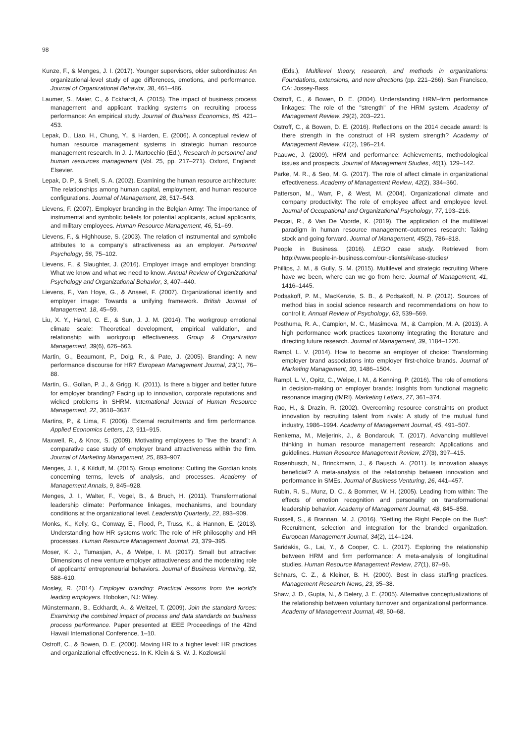98
Kunze, F., & Menges, J. I. (2017). Younger supervisors, older subordinates: An organizational-level study of age differences, emotions, and performance. Journal of Organizational Behavior, 38, 461–486.
Laumer, S., Maier, C., & Eckhardt, A. (2015). The impact of business process management and applicant tracking systems on recruiting process performance: An empirical study. Journal of Business Economics, 85, 421–453.
Lepak, D., Liao, H., Chung, Y., & Harden, E. (2006). A conceptual review of human resource management systems in strategic human resource management research. In J. J. Martocchio (Ed.), Research in personnel and human resources management (Vol. 25, pp. 217–271). Oxford, England: Elsevier.
Lepak, D. P., & Snell, S. A. (2002). Examining the human resource architecture: The relationships among human capital, employment, and human resource configurations. Journal of Management, 28, 517–543.
Lievens, F. (2007). Employer branding in the Belgian Army: The importance of instrumental and symbolic beliefs for potential applicants, actual applicants, and military employees. Human Resource Management, 46, 51–69.
Lievens, F., & Highhouse, S. (2003). The relation of instrumental and symbolic attributes to a company's attractiveness as an employer. Personnel Psychology, 56, 75–102.
Lievens, F., & Slaughter, J. (2016). Employer image and employer branding: What we know and what we need to know. Annual Review of Organizational Psychology and Organizational Behavior, 3, 407–440.
Lievens, F., Van Hoye, G., & Anseel, F. (2007). Organizational identity and employer image: Towards a unifying framework. British Journal of Management, 18, 45–59.
Liu, X. Y., Härtel, C. E., & Sun, J. J. M. (2014). The workgroup emotional climate scale: Theoretical development, empirical validation, and relationship with workgroup effectiveness. Group & Organization Management, 39(6), 626–663.
Martin, G., Beaumont, P., Doig, R., & Pate, J. (2005). Branding: A new performance discourse for HR? European Management Journal, 23(1), 76–88.
Martin, G., Gollan, P. J., & Grigg, K. (2011). Is there a bigger and better future for employer branding? Facing up to innovation, corporate reputations and wicked problems in SHRM. International Journal of Human Resource Management, 22, 3618–3637.
Martins, P., & Lima, F. (2006). External recruitments and firm performance. Applied Economics Letters, 13, 911–915.
Maxwell, R., & Knox, S. (2009). Motivating employees to "live the brand": A comparative case study of employer brand attractiveness within the firm. Journal of Marketing Management, 25, 893–907.
Menges, J. I., & Kilduff, M. (2015). Group emotions: Cutting the Gordian knots concerning terms, levels of analysis, and processes. Academy of Management Annals, 9, 845–928.
Menges, J. I., Walter, F., Vogel, B., & Bruch, H. (2011). Transformational leadership climate: Performance linkages, mechanisms, and boundary conditions at the organizational level. Leadership Quarterly, 22, 893–909.
Monks, K., Kelly, G., Conway, E., Flood, P., Truss, K., & Hannon, E. (2013). Understanding how HR systems work: The role of HR philosophy and HR processes. Human Resource Management Journal, 23, 379–395.
Moser, K. J., Tumasjan, A., & Welpe, I. M. (2017). Small but attractive: Dimensions of new venture employer attractiveness and the moderating role of applicants' entrepreneurial behaviors. Journal of Business Venturing, 32, 588–610.
Mosley, R. (2014). Employer branding: Practical lessons from the world's leading employers. Hoboken, NJ: Wiley.
Münstermann, B., Eckhardt, A., & Weitzel, T. (2009). Join the standard forces: Examining the combined impact of process and data standards on business process performance. Paper presented at IEEE Proceedings of the 42nd Hawaii International Conference, 1–10.
Ostroff, C., & Bowen, D. E. (2000). Moving HR to a higher level: HR practices and organizational effectiveness. In K. Klein & S. W. J. Kozlowski
(Eds.), Multilevel theory, research, and methods in organizations: Foundations, extensions, and new directions (pp. 221–266). San Francisco, CA: Jossey-Bass.
Ostroff, C., & Bowen, D. E. (2004). Understanding HRM–firm performance linkages: The role of the "strength" of the HRM system. Academy of Management Review, 29(2), 203–221.
Ostroff, C., & Bowen, D. E. (2016). Reflections on the 2014 decade award: Is there strength in the construct of HR system strength? Academy of Management Review, 41(2), 196–214.
Paauwe, J. (2009). HRM and performance: Achievements, methodological issues and prospects. Journal of Management Studies, 46(1), 129–142.
Parke, M. R., & Seo, M. G. (2017). The role of affect climate in organizational effectiveness. Academy of Management Review, 42(2), 334–360.
Patterson, M., Warr, P., & West, M. (2004). Organizational climate and company productivity: The role of employee affect and employee level. Journal of Occupational and Organizational Psychology, 77, 193–216.
Peccei, R., & Van De Voorde, K. (2019). The application of the multilevel paradigm in human resource management–outcomes research: Taking stock and going forward. Journal of Management, 45(2), 786–818.
People in Business. (2016). LEGO case study. Retrieved from http://www.people-in-business.com/our-clients/#/case-studies/
Phillips, J. M., & Gully, S. M. (2015). Multilevel and strategic recruiting Where have we been, where can we go from here. Journal of Management, 41, 1416–1445.
Podsakoff, P. M., MacKenzie, S. B., & Podsakoff, N. P. (2012). Sources of method bias in social science research and recommendations on how to control it. Annual Review of Psychology, 63, 539–569.
Posthuma, R. A., Campion, M. C., Masimova, M., & Campion, M. A. (2013). A high performance work practices taxonomy integrating the literature and directing future research. Journal of Management, 39, 1184–1220.
Rampl, L. V. (2014). How to become an employer of choice: Transforming employer brand associations into employer first-choice brands. Journal of Marketing Management, 30, 1486–1504.
Rampl, L. V., Opitz, C., Welpe, I. M., & Kenning, P. (2016). The role of emotions in decision-making on employer brands: Insights from functional magnetic resonance imaging (fMRI). Marketing Letters, 27, 361–374.
Rao, H., & Drazin, R. (2002). Overcoming resource constraints on product innovation by recruiting talent from rivals: A study of the mutual fund industry, 1986–1994. Academy of Management Journal, 45, 491–507.
Renkema, M., Meijerink, J., & Bondarouk, T. (2017). Advancing multilevel thinking in human resource management research: Applications and guidelines. Human Resource Management Review, 27(3), 397–415.
Rosenbusch, N., Brinckmann, J., & Bausch, A. (2011). Is innovation always beneficial? A meta-analysis of the relationship between innovation and performance in SMEs. Journal of Business Venturing, 26, 441–457.
Rubin, R. S., Munz, D. C., & Bommer, W. H. (2005). Leading from within: The effects of emotion recognition and personality on transformational leadership behavior. Academy of Management Journal, 48, 845–858.
Russell, S., & Brannan, M. J. (2016). "Getting the Right People on the Bus": Recruitment, selection and integration for the branded organization. European Management Journal, 34(2), 114–124.
Saridakis, G., Lai, Y., & Cooper, C. L. (2017). Exploring the relationship between HRM and firm performance: A meta-analysis of longitudinal studies. Human Resource Management Review, 27(1), 87–96.
Schnars, C. Z., & Kleiner, B. H. (2000). Best in class staffing practices. Management Research News, 23, 35–38.
Shaw, J. D., Gupta, N., & Delery, J. E. (2005). Alternative conceptualizations of the relationship between voluntary turnover and organizational performance. Academy of Management Journal, 48, 50–68.